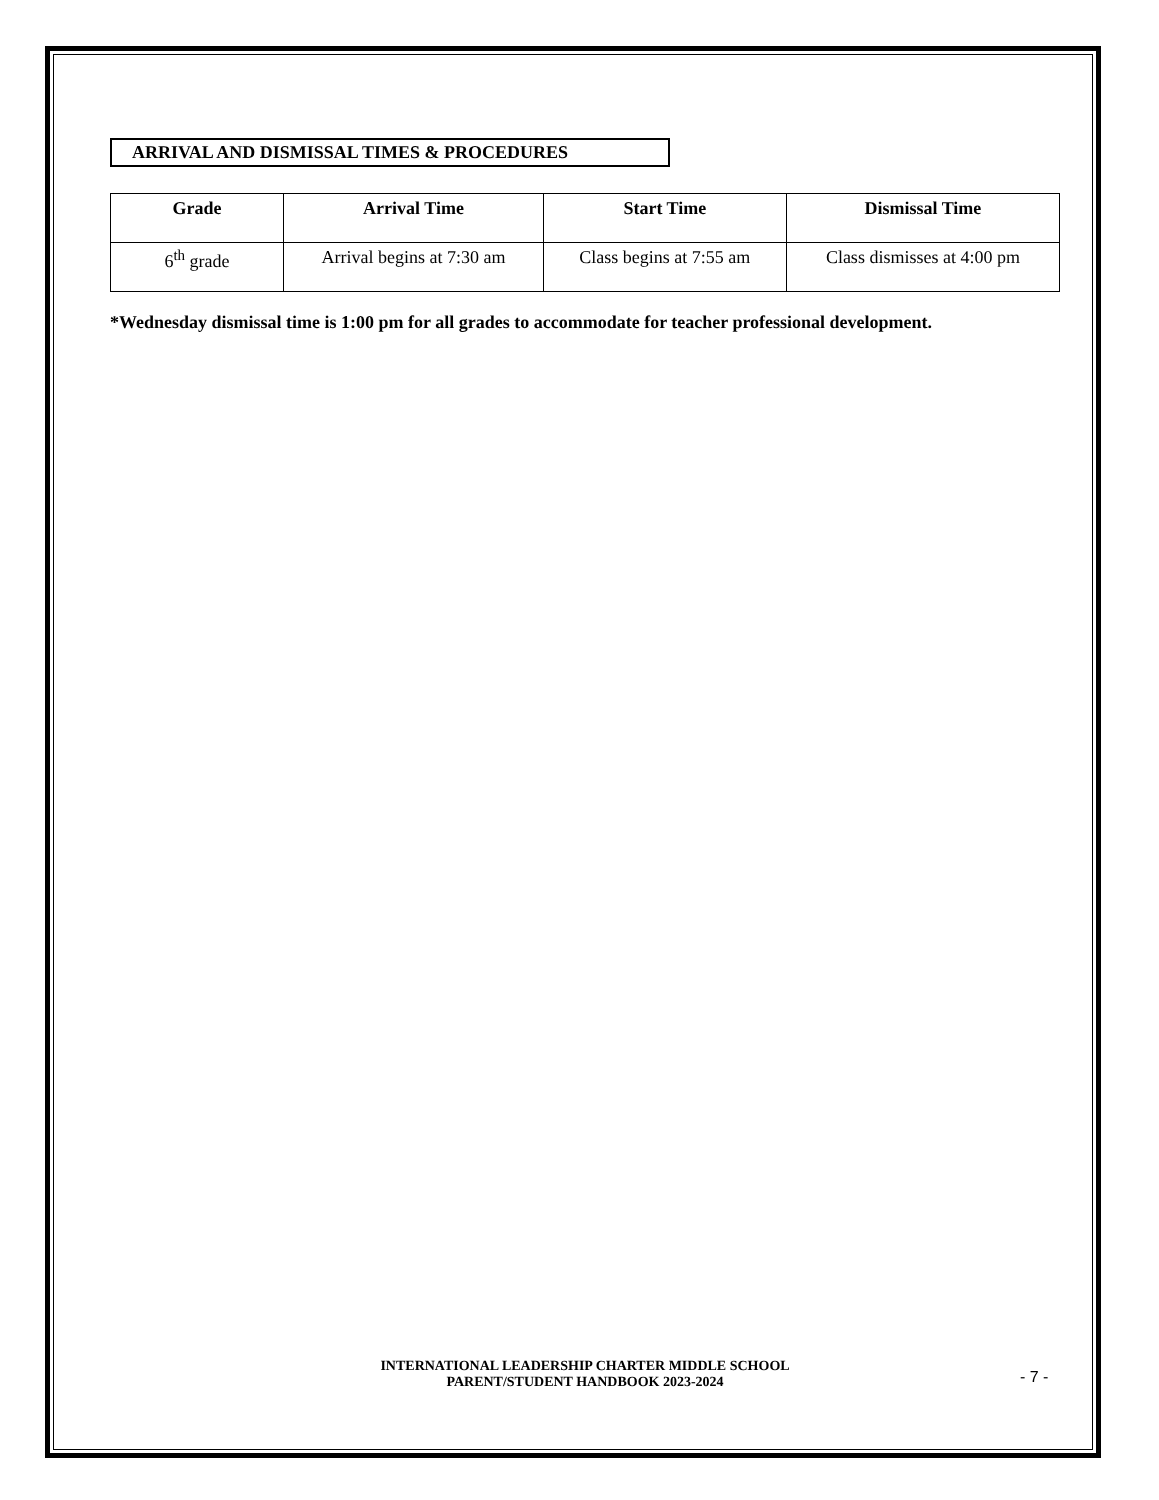ARRIVAL AND DISMISSAL TIMES & PROCEDURES
| Grade | Arrival Time | Start Time | Dismissal Time |
| --- | --- | --- | --- |
| 6<sup>th</sup> grade | Arrival begins at 7:30 am | Class begins at 7:55 am | Class dismisses at 4:00 pm |
*Wednesday dismissal time is 1:00 pm for all grades to accommodate for teacher professional development.
INTERNATIONAL LEADERSHIP CHARTER MIDDLE SCHOOL
PARENT/STUDENT HANDBOOK 2023-2024
- 7 -